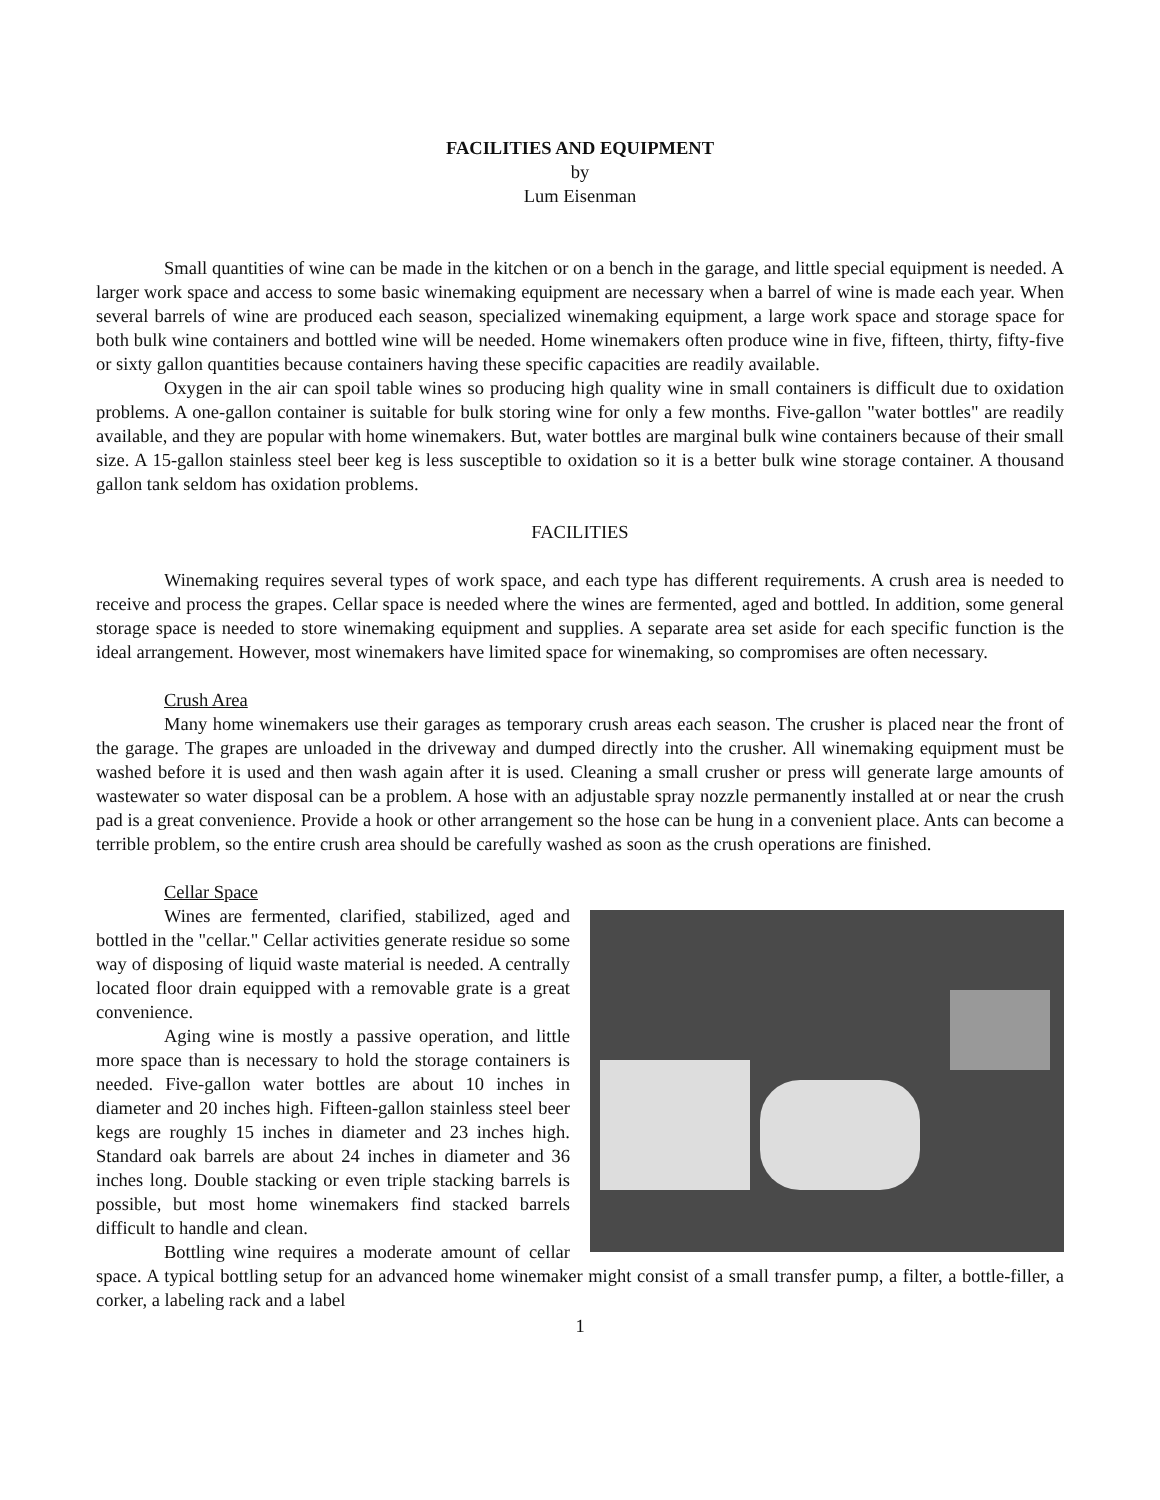FACILITIES AND EQUIPMENT
by
Lum Eisenman
Small quantities of wine can be made in the kitchen or on a bench in the garage, and little special equipment is needed. A larger work space and access to some basic winemaking equipment are necessary when a barrel of wine is made each year. When several barrels of wine are produced each season, specialized winemaking equipment, a large work space and storage space for both bulk wine containers and bottled wine will be needed. Home winemakers often produce wine in five, fifteen, thirty, fifty-five or sixty gallon quantities because containers having these specific capacities are readily available.
Oxygen in the air can spoil table wines so producing high quality wine in small containers is difficult due to oxidation problems. A one-gallon container is suitable for bulk storing wine for only a few months. Five-gallon "water bottles" are readily available, and they are popular with home winemakers. But, water bottles are marginal bulk wine containers because of their small size. A 15-gallon stainless steel beer keg is less susceptible to oxidation so it is a better bulk wine storage container. A thousand gallon tank seldom has oxidation problems.
FACILITIES
Winemaking requires several types of work space, and each type has different requirements. A crush area is needed to receive and process the grapes. Cellar space is needed where the wines are fermented, aged and bottled. In addition, some general storage space is needed to store winemaking equipment and supplies. A separate area set aside for each specific function is the ideal arrangement. However, most winemakers have limited space for winemaking, so compromises are often necessary.
Crush Area
Many home winemakers use their garages as temporary crush areas each season. The crusher is placed near the front of the garage. The grapes are unloaded in the driveway and dumped directly into the crusher. All winemaking equipment must be washed before it is used and then wash again after it is used. Cleaning a small crusher or press will generate large amounts of wastewater so water disposal can be a problem. A hose with an adjustable spray nozzle permanently installed at or near the crush pad is a great convenience. Provide a hook or other arrangement so the hose can be hung in a convenient place. Ants can become a terrible problem, so the entire crush area should be carefully washed as soon as the crush operations are finished.
Cellar Space
Wines are fermented, clarified, stabilized, aged and bottled in the "cellar." Cellar activities generate residue so some way of disposing of liquid waste material is needed. A centrally located floor drain equipped with a removable grate is a great convenience.
Aging wine is mostly a passive operation, and little more space than is necessary to hold the storage containers is needed. Five-gallon water bottles are about 10 inches in diameter and 20 inches high. Fifteen-gallon stainless steel beer kegs are roughly 15 inches in diameter and 23 inches high. Standard oak barrels are about 24 inches in diameter and 36 inches long. Double stacking or even triple stacking barrels is possible, but most home winemakers find stacked barrels difficult to handle and clean.
Bottling wine requires a moderate amount of cellar space. A typical bottling setup for an advanced home winemaker might consist of a small transfer pump, a filter, a bottle-filler, a corker, a labeling rack and a label
1